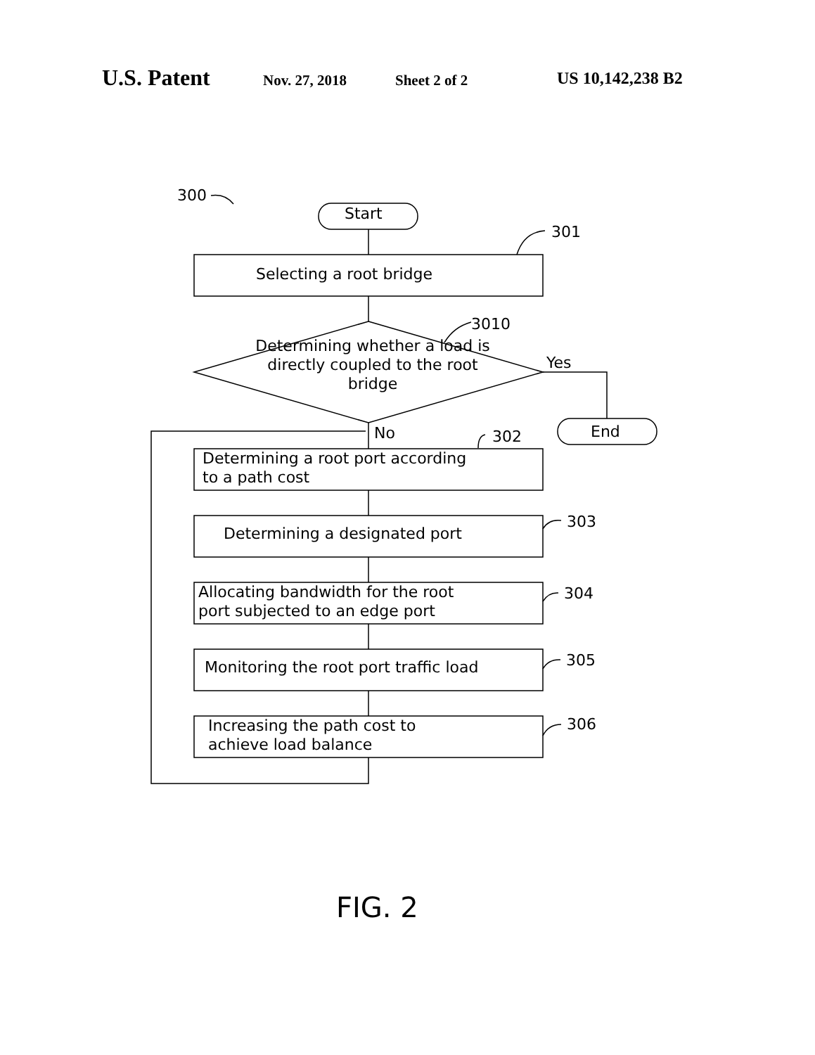U.S. Patent Nov. 27, 2018 Sheet 2 of 2 US 10,142,238 B2
300
Start
301
Selecting a root bridge
3010
Determining whether a load is directly coupled to the root bridge
Yes
End
No 302
Determining a root port according
to a path cost
Determining a designated port
303
Allocating bandwidth for the root
port subjected to an edge port
304
Monitoring the root port traffic load 305
Increasing the path cost to
achieve load balance
306
FIG. 2